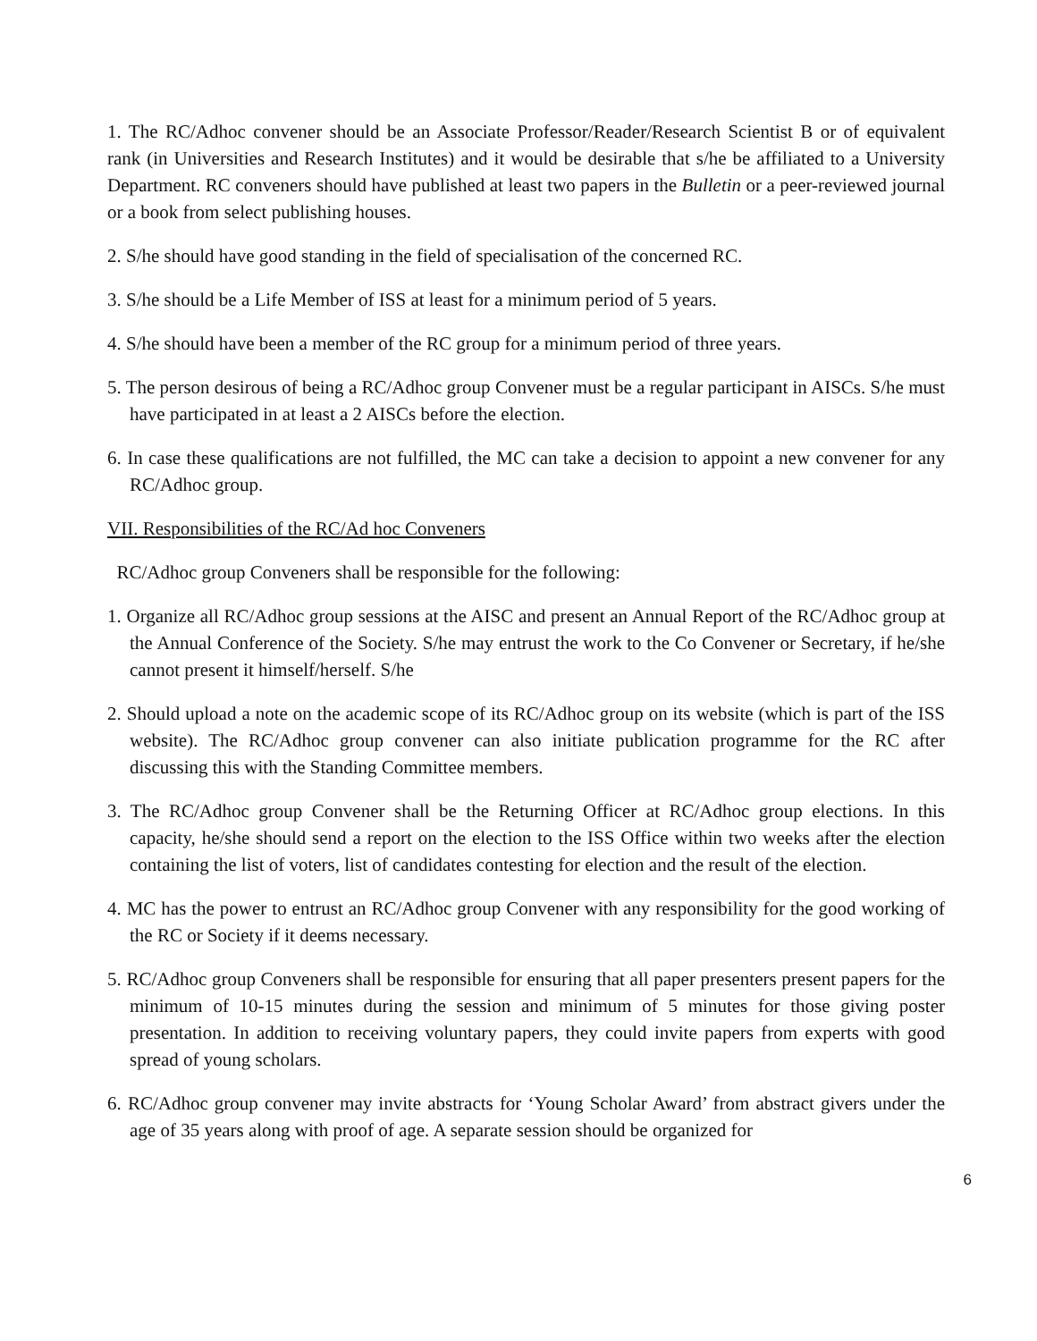1. The RC/Adhoc convener should be an Associate Professor/Reader/Research Scientist B or of equivalent rank (in Universities and Research Institutes) and it would be desirable that s/he be affiliated to a University Department. RC conveners should have published at least two papers in the Bulletin or a peer-reviewed journal or a book from select publishing houses.
2. S/he should have good standing in the field of specialisation of the concerned RC.
3. S/he should be a Life Member of ISS at least for a minimum period of 5 years.
4. S/he should have been a member of the RC group for a minimum period of three years.
5. The person desirous of being a RC/Adhoc group Convener must be a regular participant in AISCs. S/he must have participated in at least a 2 AISCs before the election.
6. In case these qualifications are not fulfilled, the MC can take a decision to appoint a new convener for any RC/Adhoc group.
VII. Responsibilities of the RC/Ad hoc Conveners
RC/Adhoc group Conveners shall be responsible for the following:
1. Organize all RC/Adhoc group sessions at the AISC and present an Annual Report of the RC/Adhoc group at the Annual Conference of the Society. S/he may entrust the work to the Co Convener or Secretary, if he/she cannot present it himself/herself. S/he
2. Should upload a note on the academic scope of its RC/Adhoc group on its website (which is part of the ISS website). The RC/Adhoc group convener can also initiate publication programme for the RC after discussing this with the Standing Committee members.
3. The RC/Adhoc group Convener shall be the Returning Officer at RC/Adhoc group elections. In this capacity, he/she should send a report on the election to the ISS Office within two weeks after the election containing the list of voters, list of candidates contesting for election and the result of the election.
4. MC has the power to entrust an RC/Adhoc group Convener with any responsibility for the good working of the RC or Society if it deems necessary.
5. RC/Adhoc group Conveners shall be responsible for ensuring that all paper presenters present papers for the minimum of 10-15 minutes during the session and minimum of 5 minutes for those giving poster presentation. In addition to receiving voluntary papers, they could invite papers from experts with good spread of young scholars.
6. RC/Adhoc group convener may invite abstracts for ‘Young Scholar Award’ from abstract givers under the age of 35 years along with proof of age. A separate session should be organized for
6